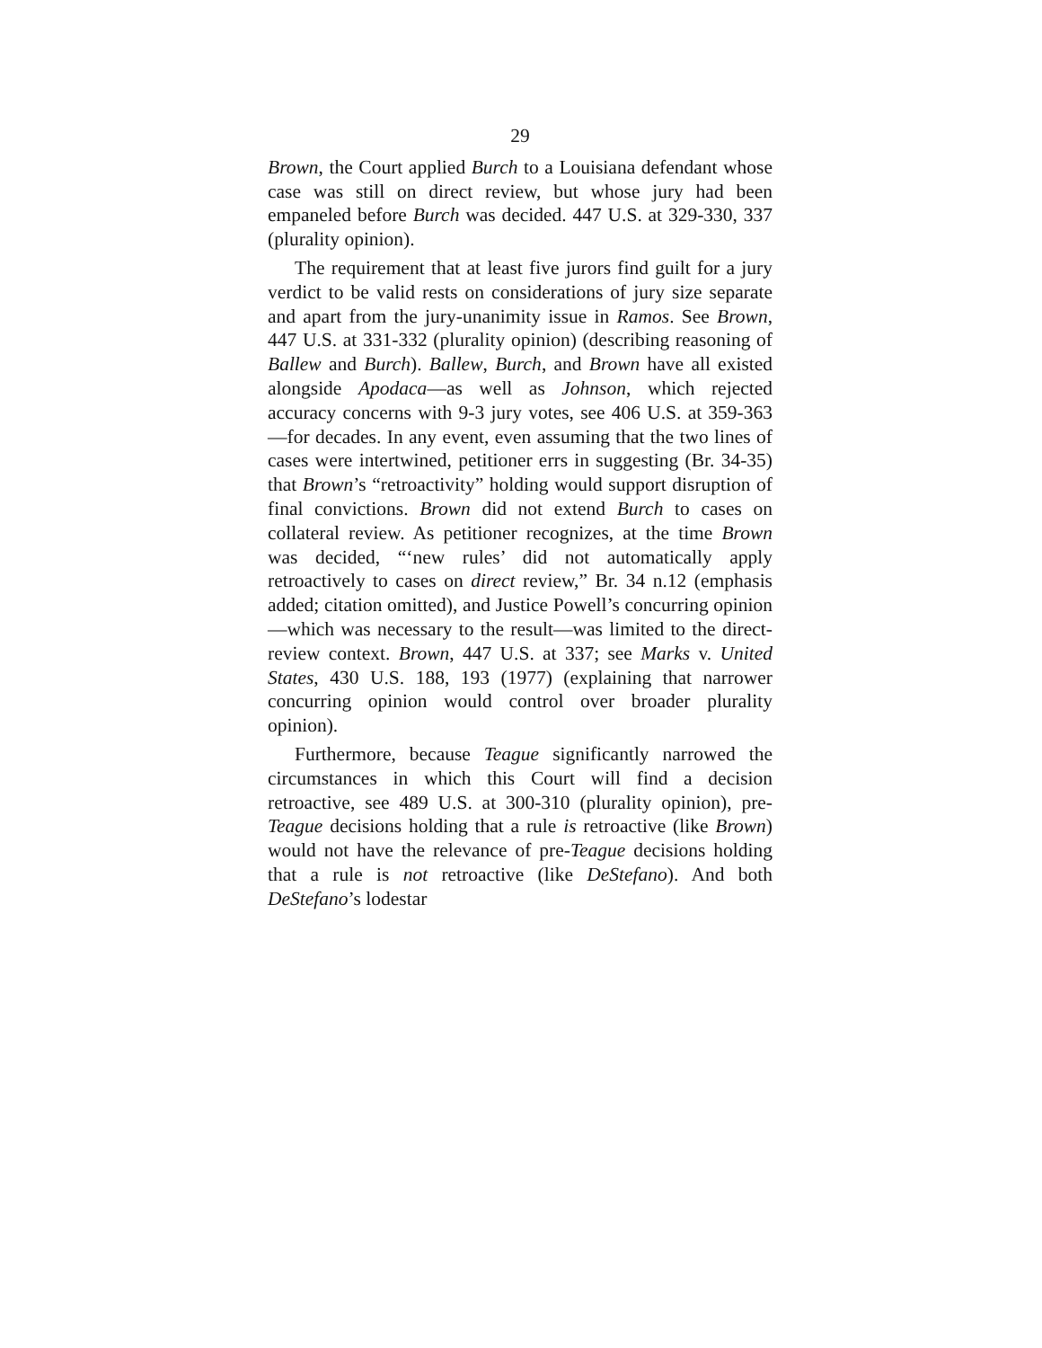29
Brown, the Court applied Burch to a Louisiana defendant whose case was still on direct review, but whose jury had been empaneled before Burch was decided. 447 U.S. at 329-330, 337 (plurality opinion).
The requirement that at least five jurors find guilt for a jury verdict to be valid rests on considerations of jury size separate and apart from the jury-unanimity issue in Ramos. See Brown, 447 U.S. at 331-332 (plurality opinion) (describing reasoning of Ballew and Burch). Ballew, Burch, and Brown have all existed alongside Apodaca—as well as Johnson, which rejected accuracy concerns with 9-3 jury votes, see 406 U.S. at 359-363—for decades. In any event, even assuming that the two lines of cases were intertwined, petitioner errs in suggesting (Br. 34-35) that Brown’s “retroactivity” holding would support disruption of final convictions. Brown did not extend Burch to cases on collateral review. As petitioner recognizes, at the time Brown was decided, “‘new rules’ did not automatically apply retroactively to cases on direct review,” Br. 34 n.12 (emphasis added; citation omitted), and Justice Powell’s concurring opinion—which was necessary to the result—was limited to the direct-review context. Brown, 447 U.S. at 337; see Marks v. United States, 430 U.S. 188, 193 (1977) (explaining that narrower concurring opinion would control over broader plurality opinion).
Furthermore, because Teague significantly narrowed the circumstances in which this Court will find a decision retroactive, see 489 U.S. at 300-310 (plurality opinion), pre-Teague decisions holding that a rule is retroactive (like Brown) would not have the relevance of pre-Teague decisions holding that a rule is not retroactive (like DeStefano). And both DeStefano’s lodestar